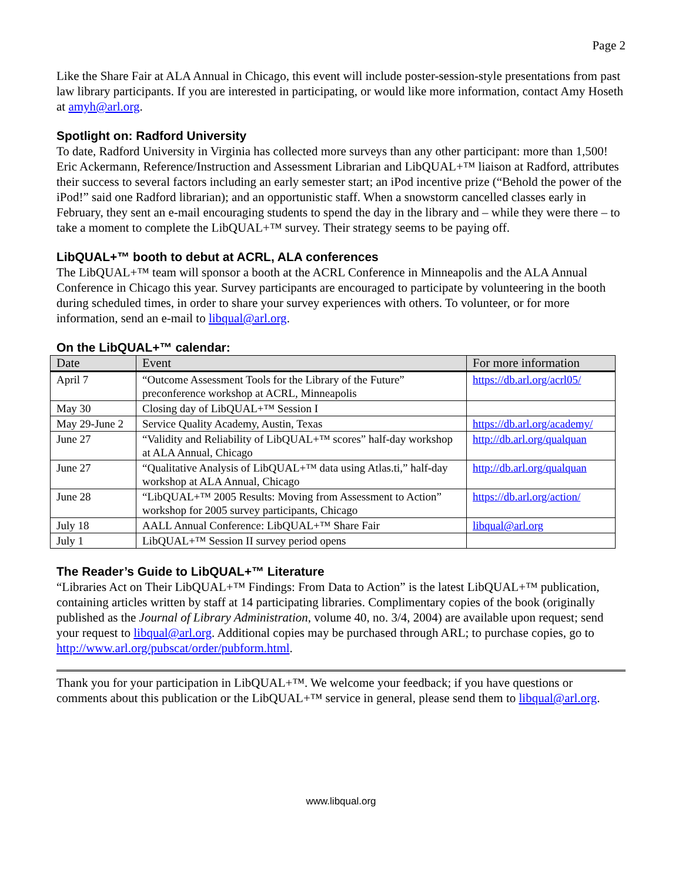Page 2
Like the Share Fair at ALA Annual in Chicago, this event will include poster-session-style presentations from past law library participants. If you are interested in participating, or would like more information, contact Amy Hoseth at amyh@arl.org.
Spotlight on: Radford University
To date, Radford University in Virginia has collected more surveys than any other participant: more than 1,500! Eric Ackermann, Reference/Instruction and Assessment Librarian and LibQUAL+™ liaison at Radford, attributes their success to several factors including an early semester start; an iPod incentive prize (“Behold the power of the iPod!” said one Radford librarian); and an opportunistic staff. When a snowstorm cancelled classes early in February, they sent an e-mail encouraging students to spend the day in the library and – while they were there – to take a moment to complete the LibQUAL+™ survey. Their strategy seems to be paying off.
LibQUAL+™ booth to debut at ACRL, ALA conferences
The LibQUAL+™ team will sponsor a booth at the ACRL Conference in Minneapolis and the ALA Annual Conference in Chicago this year. Survey participants are encouraged to participate by volunteering in the booth during scheduled times, in order to share your survey experiences with others. To volunteer, or for more information, send an e-mail to libqual@arl.org.
On the LibQUAL+™ calendar:
| Date | Event | For more information |
| --- | --- | --- |
| April 7 | “Outcome Assessment Tools for the Library of the Future” preconference workshop at ACRL, Minneapolis | https://db.arl.org/acrl05/ |
| May 30 | Closing day of LibQUAL+™ Session I | |
| May 29-June 2 | Service Quality Academy, Austin, Texas | https://db.arl.org/academy/ |
| June 27 | “Validity and Reliability of LibQUAL+™ scores” half-day workshop at ALA Annual, Chicago | http://db.arl.org/qualquan |
| June 27 | “Qualitative Analysis of LibQUAL+™ data using Atlas.ti,” half-day workshop at ALA Annual, Chicago | http://db.arl.org/qualquan |
| June 28 | “LibQUAL+™ 2005 Results: Moving from Assessment to Action” workshop for 2005 survey participants, Chicago | https://db.arl.org/action/ |
| July 18 | AALL Annual Conference: LibQUAL+™ Share Fair | libqual@arl.org |
| July 1 | LibQUAL+™ Session II survey period opens | |
The Reader’s Guide to LibQUAL+™ Literature
“Libraries Act on Their LibQUAL+™ Findings: From Data to Action” is the latest LibQUAL+™ publication, containing articles written by staff at 14 participating libraries. Complimentary copies of the book (originally published as the Journal of Library Administration, volume 40, no. 3/4, 2004) are available upon request; send your request to libqual@arl.org. Additional copies may be purchased through ARL; to purchase copies, go to http://www.arl.org/pubscat/order/pubform.html.
Thank you for your participation in LibQUAL+™. We welcome your feedback; if you have questions or comments about this publication or the LibQUAL+™ service in general, please send them to libqual@arl.org.
www.libqual.org